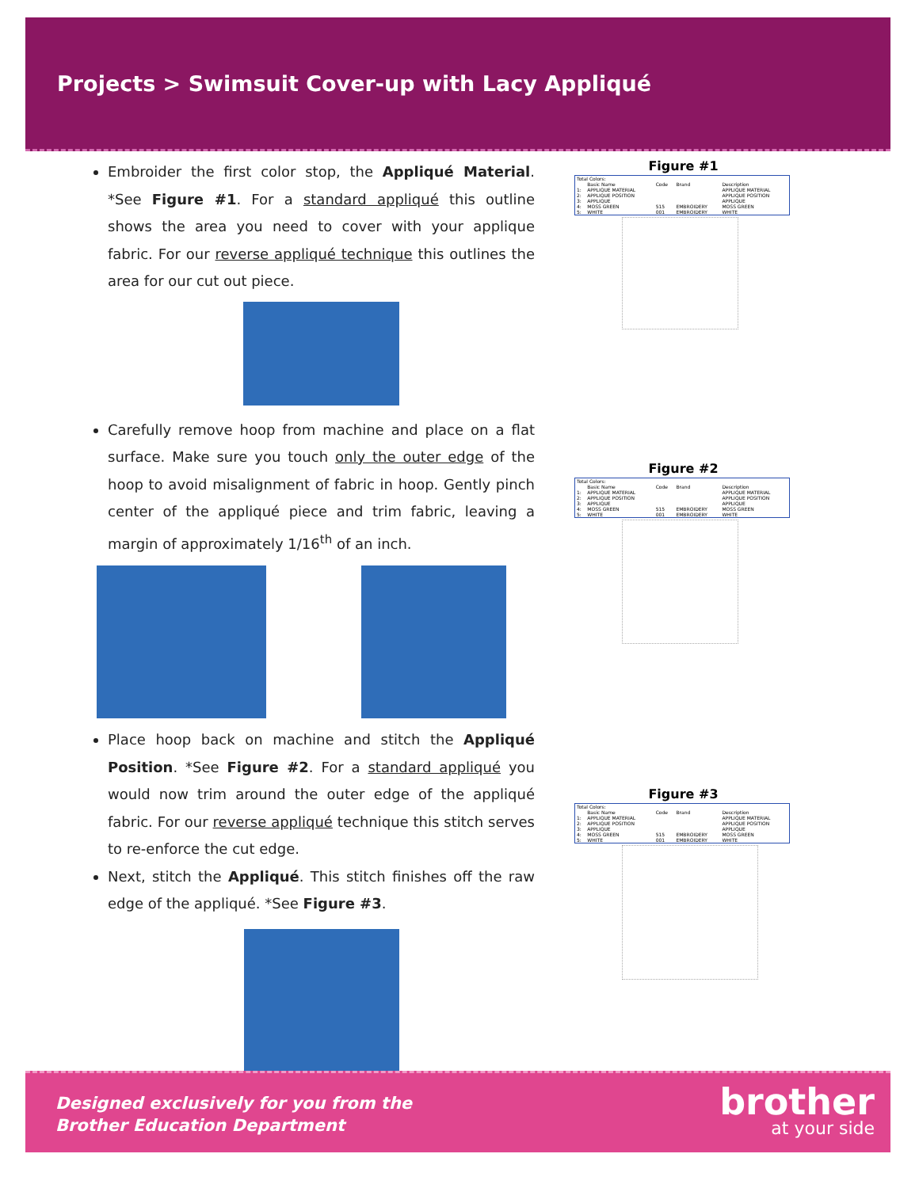Projects > Swimsuit Cover-up with Lacy Appliqué
Embroider the first color stop, the Appliqué Material. *See Figure #1. For a standard appliqué this outline shows the area you need to cover with your applique fabric. For our reverse appliqué technique this outlines the area for our cut out piece.
Carefully remove hoop from machine and place on a flat surface. Make sure you touch only the outer edge of the hoop to avoid misalignment of fabric in hoop. Gently pinch center of the appliqué piece and trim fabric, leaving a margin of approximately 1/16<sup>th</sup> of an inch.
Place hoop back on machine and stitch the Appliqué Position. *See Figure #2. For a standard appliqué you would now trim around the outer edge of the appliqué fabric. For our reverse appliqué technique this stitch serves to re-enforce the cut edge.
Next, stitch the Appliqué. This stitch finishes off the raw edge of the appliqué. *See Figure #3.
Figure #1
| Total Colors: | | | | |
| | Basic Name | Code | Brand | Description |
| 1: | APPLIQUE MATERIAL | | | APPLIQUE MATERIAL |
| 2: | APPLIQUE POSITION | | | APPLIQUE POSITION |
| 3: | APPLIQUE | | | APPLIQUE |
| 4: | MOSS GREEN | 515 | EMBROIDERY | MOSS GREEN |
| 5: | WHITE | 001 | EMBROIDERY | WHITE |
Figure #2
| Total Colors: | | | | |
| | Basic Name | Code | Brand | Description |
| 1: | APPLIQUE MATERIAL | | | APPLIQUE MATERIAL |
| 2: | APPLIQUE POSITION | | | APPLIQUE POSITION |
| 3: | APPLIQUE | | | APPLIQUE |
| 4: | MOSS GREEN | 515 | EMBROIDERY | MOSS GREEN |
| 5: | WHITE | 001 | EMBROIDERY | WHITE |
Figure #3
| Total Colors: | | | | |
| | Basic Name | Code | Brand | Description |
| 1: | APPLIQUE MATERIAL | | | APPLIQUE MATERIAL |
| 2: | APPLIQUE POSITION | | | APPLIQUE POSITION |
| 3: | APPLIQUE | | | APPLIQUE |
| 4: | MOSS GREEN | 515 | EMBROIDERY | MOSS GREEN |
| 5: | WHITE | 001 | EMBROIDERY | WHITE |
Designed exclusively for you from the
Brother Education Department
brother
at your side